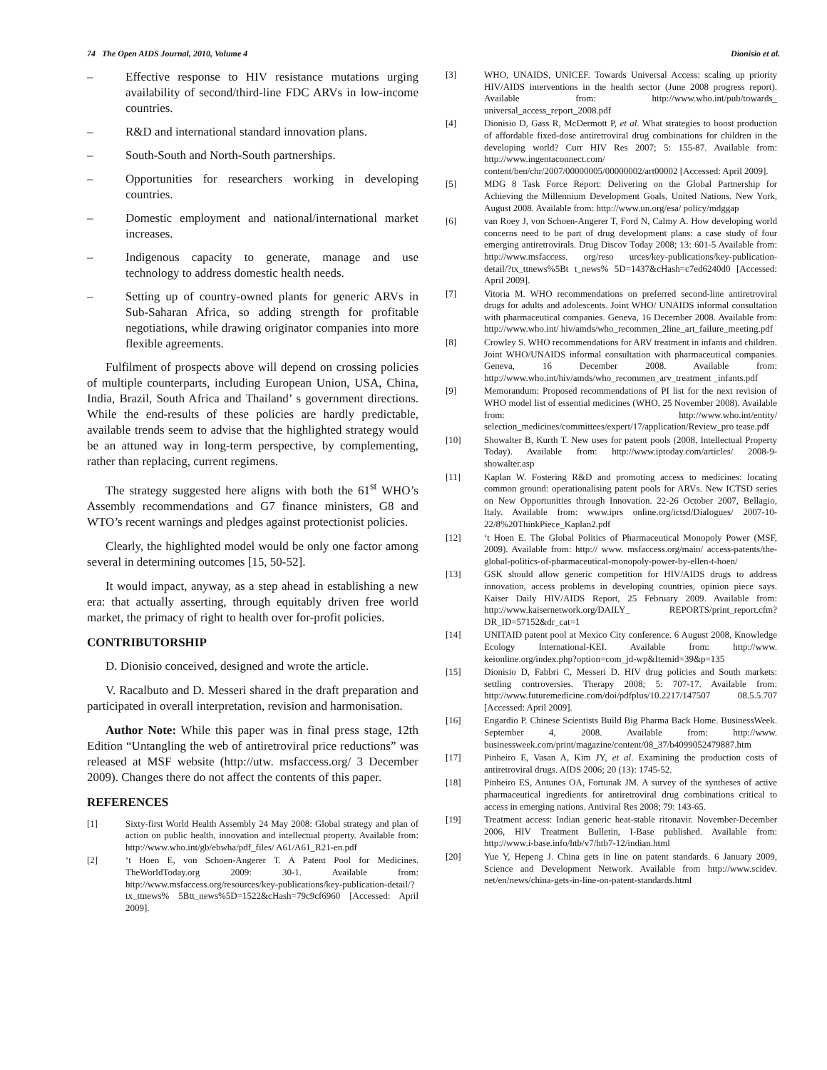74 The Open AIDS Journal, 2010, Volume 4 Dionisio et al.
– Effective response to HIV resistance mutations urging availability of second/third-line FDC ARVs in low-income countries.
– R&D and international standard innovation plans.
– South-South and North-South partnerships.
– Opportunities for researchers working in developing countries.
– Domestic employment and national/international market increases.
– Indigenous capacity to generate, manage and use technology to address domestic health needs.
– Setting up of country-owned plants for generic ARVs in Sub-Saharan Africa, so adding strength for profitable negotiations, while drawing originator companies into more flexible agreements.
Fulfilment of prospects above will depend on crossing policies of multiple counterparts, including European Union, USA, China, India, Brazil, South Africa and Thailand’ s government directions. While the end-results of these policies are hardly predictable, available trends seem to advise that the highlighted strategy would be an attuned way in long-term perspective, by complementing, rather than replacing, current regimens.
The strategy suggested here aligns with both the 61<sup>st</sup> WHO’s Assembly recommendations and G7 finance ministers, G8 and WTO’s recent warnings and pledges against protectionist policies.
Clearly, the highlighted model would be only one factor among several in determining outcomes [15, 50-52].
It would impact, anyway, as a step ahead in establishing a new era: that actually asserting, through equitably driven free world market, the primacy of right to health over for-profit policies.
CONTRIBUTORSHIP
D. Dionisio conceived, designed and wrote the article.
V. Racalbuto and D. Messeri shared in the draft preparation and participated in overall interpretation, revision and harmonisation.
Author Note: While this paper was in final press stage, 12th Edition “Untangling the web of antiretroviral price reductions” was released at MSF website (http://utw. msfaccess.org/ 3 December 2009). Changes there do not affect the contents of this paper.
REFERENCES
[1] Sixty-first World Health Assembly 24 May 2008: Global strategy and plan of action on public health, innovation and intellectual property. Available from: http://www.who.int/gb/ebwha/pdf_files/ A61/A61_R21-en.pdf
[2] ‘t Hoen E, von Schoen-Angerer T. A Patent Pool for Medicines. TheWorldToday.org 2009: 30-1. Available from: http://www.msfaccess.org/resources/key-publications/key-publication-detail/?tx_ttnews% 5Btt_news%5D=1522&cHash=79c9cf6960 [Accessed: April 2009].
[3] WHO, UNAIDS, UNICEF. Towards Universal Access: scaling up priority HIV/AIDS interventions in the health sector (June 2008 progress report). Available from: http://www.who.int/pub/towards_ universal_access_report_2008.pdf
[4] Dionisio D, Gass R, McDermott P, et al. What strategies to boost production of affordable fixed-dose antiretroviral drug combinations for children in the developing world? Curr HIV Res 2007; 5: 155-87. Available from: http://www.ingentaconnect.com/ content/ben/chr/2007/00000005/00000002/art00002 [Accessed: April 2009].
[5] MDG 8 Task Force Report: Delivering on the Global Partnership for Achieving the Millennium Development Goals, United Nations. New York, August 2008. Available from: http://www.un.org/esa/ policy/mdggap
[6] van Roey J, von Schoen-Angerer T, Ford N, Calmy A. How developing world concerns need to be part of drug development plans: a case study of four emerging antiretrovirals. Drug Discov Today 2008; 13: 601-5 Available from: http://www.msfaccess. org/reso urces/key-publications/key-publication-detail/?tx_ttnews%5Bt t_news% 5D=1437&cHash=c7ed6240d0 [Accessed: April 2009].
[7] Vitoria M. WHO recommendations on preferred second-line antiretroviral drugs for adults and adolescents. Joint WHO/ UNAIDS informal consultation with pharmaceutical companies. Geneva, 16 December 2008. Available from: http://www.who.int/ hiv/amds/who_recommen_2line_art_failure_meeting.pdf
[8] Crowley S. WHO recommendations for ARV treatment in infants and children. Joint WHO/UNAIDS informal consultation with pharmaceutical companies. Geneva, 16 December 2008. Available from: http://www.who.int/hiv/amds/who_recommen_arv_treatment _infants.pdf
[9] Memorandum: Proposed recommendations of PI list for the next revision of WHO model list of essential medicines (WHO, 25 November 2008). Available from: http://www.who.int/entity/ selection_medicines/committees/expert/17/application/Review_pro tease.pdf
[10] Showalter B, Kurth T. New uses for patent pools (2008, Intellectual Property Today). Available from: http://www.iptoday.com/articles/ 2008-9-showalter.asp
[11] Kaplan W. Fostering R&D and promoting access to medicines: locating common ground: operationalising patent pools for ARVs. New ICTSD series on New Opportunities through Innovation. 22-26 October 2007, Bellagio, Italy. Available from: www.iprs online.org/ictsd/Dialogues/ 2007-10-22/8%20ThinkPiece_Kaplan2.pdf
[12] ‘t Hoen E. The Global Politics of Pharmaceutical Monopoly Power (MSF, 2009). Available from: http:// www. msfaccess.org/main/ access-patents/the-global-politics-of-pharmaceutical-monopoly-power-by-ellen-t-hoen/
[13] GSK should allow generic competition for HIV/AIDS drugs to address innovation, access problems in developing countries, opinion piece says. Kaiser Daily HIV/AIDS Report, 25 February 2009. Available from: http://www.kaisernetwork.org/DAILY_ REPORTS/print_report.cfm?DR_ID=57152&dr_cat=1
[14] UNITAID patent pool at Mexico City conference. 6 August 2008, Knowledge Ecology International-KEI. Available from: http://www. keionline.org/index.php?option=com_jd-wp&Itemid=39&p=135
[15] Dionisio D, Fabbri C, Messeri D. HIV drug policies and South markets: settling controversies. Therapy 2008; 5: 707-17. Available from: http://www.futuremedicine.com/doi/pdfplus/10.2217/147507 08.5.5.707 [Accessed: April 2009].
[16] Engardio P. Chinese Scientists Build Big Pharma Back Home. BusinessWeek. September 4, 2008. Available from: http://www. businessweek.com/print/magazine/content/08_37/b4099052479887.htm
[17] Pinheiro E, Vasan A, Kim JY, et al. Examining the production costs of antiretroviral drugs. AIDS 2006; 20 (13): 1745-52.
[18] Pinheiro ES, Antunes OA, Fortunak JM. A survey of the syntheses of active pharmaceutical ingredients for antiretroviral drug combinations critical to access in emerging nations. Antiviral Res 2008; 79: 143-65.
[19] Treatment access: Indian generic heat-stable ritonavir. November-December 2006, HIV Treatment Bulletin, I-Base published. Available from: http://www.i-base.info/htb/v7/htb7-12/indian.html
[20] Yue Y, Hepeng J. China gets in line on patent standards. 6 January 2009, Science and Development Network. Available from http://www.scidev. net/en/news/china-gets-in-line-on-patent-standards.html